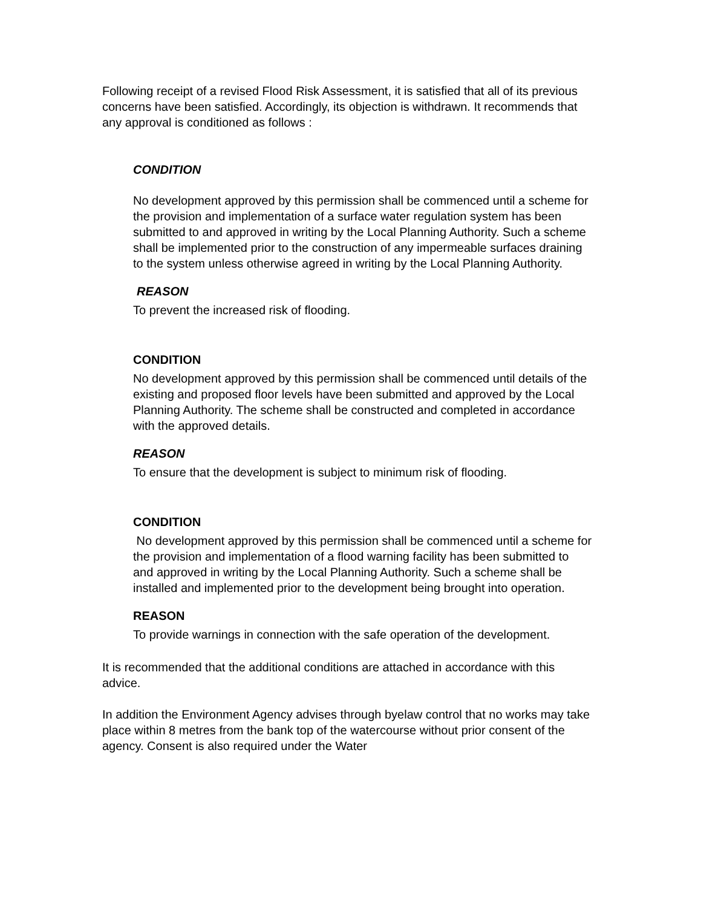Following receipt of a revised Flood Risk Assessment, it is satisfied that all of its previous concerns have been satisfied. Accordingly, its objection is withdrawn. It recommends that any approval is conditioned as follows :
CONDITION
No development approved by this permission shall be commenced until a scheme for the provision and implementation of a surface water regulation system has been submitted to and approved in writing by the Local Planning Authority. Such a scheme shall be implemented prior to the construction of any impermeable surfaces draining to the system unless otherwise agreed in writing by the Local Planning Authority.
REASON
To prevent the increased risk of flooding.
CONDITION
No development approved by this permission shall be commenced until details of the existing and proposed floor levels have been submitted and approved by the Local Planning Authority. The scheme shall be constructed and completed in accordance with the approved details.
REASON
To ensure that the development is subject to minimum risk of flooding.
CONDITION
No development approved by this permission shall be commenced until a scheme for the provision and implementation of a flood warning facility has been submitted to and approved in writing by the Local Planning Authority. Such a scheme shall be installed and implemented prior to the development being brought into operation.
REASON
To provide warnings in connection with the safe operation of the development.
It is recommended that the additional conditions are attached in accordance with this advice.
In addition the Environment Agency advises through byelaw control that no works may take place within 8 metres from the bank top of the watercourse without prior consent of the agency. Consent is also required under the Water